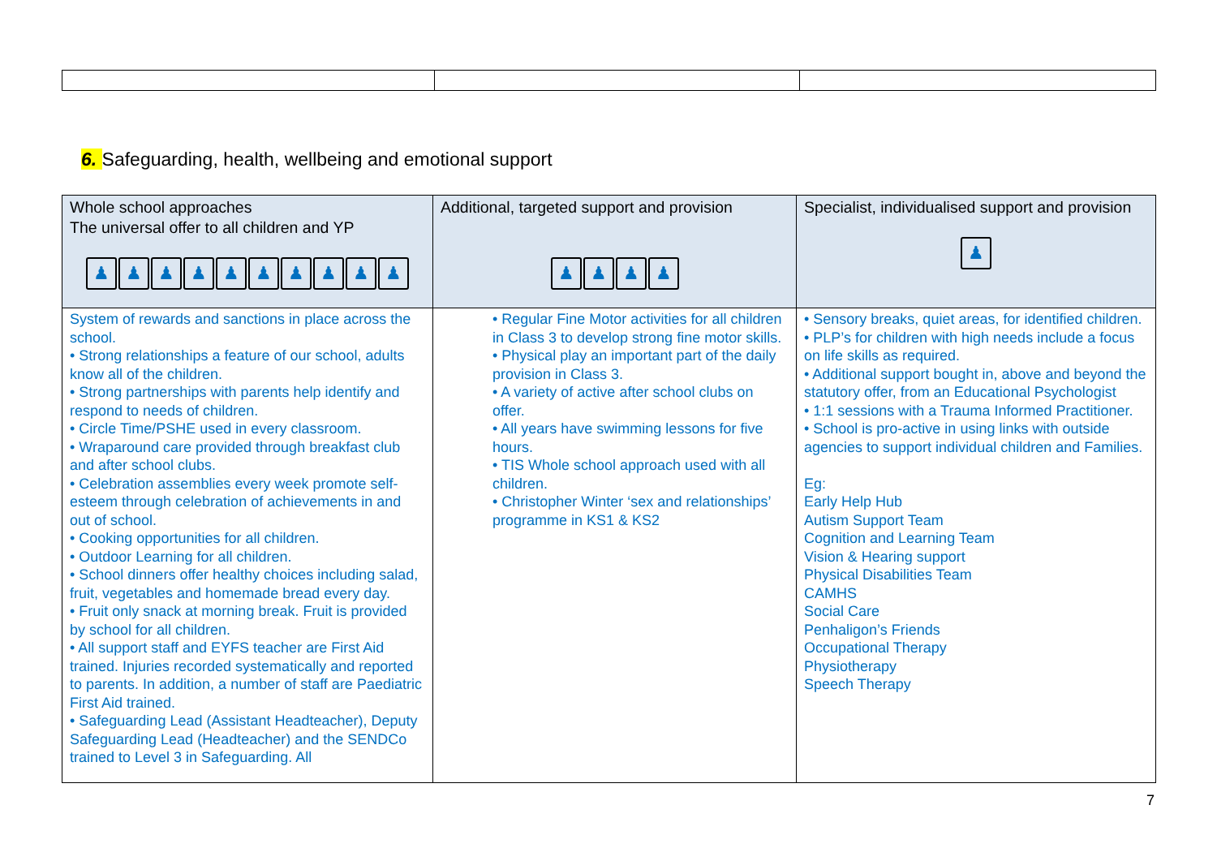6. Safeguarding, health, wellbeing and emotional support
| Whole school approaches The universal offer to all children and YP ♟ ♟ ♟ ♟ ♟ ♟ ♟ ♟ ♟ ♟ | Additional, targeted support and provision ♟ ♟ ♟ ♟ | Specialist, individualised support and provision ♟ |
| System of rewards and sanctions in place across the school. • Strong relationships a feature of our school, adults know all of the children. • Strong partnerships with parents help identify and respond to needs of children. • Circle Time/PSHE used in every classroom. • Wraparound care provided through breakfast club and after school clubs. • Celebration assemblies every week promote self-esteem through celebration of achievements in and out of school. • Cooking opportunities for all children. • Outdoor Learning for all children. • School dinners offer healthy choices including salad, fruit, vegetables and homemade bread every day. • Fruit only snack at morning break. Fruit is provided by school for all children. • All support staff and EYFS teacher are First Aid trained. Injuries recorded systematically and reported to parents. In addition, a number of staff are Paediatric First Aid trained. • Safeguarding Lead (Assistant Headteacher), Deputy Safeguarding Lead (Headteacher) and the SENDCo trained to Level 3 in Safeguarding. All | • Regular Fine Motor activities for all children in Class 3 to develop strong fine motor skills. • Physical play an important part of the daily provision in Class 3. • A variety of active after school clubs on offer. • All years have swimming lessons for five hours. • TIS Whole school approach used with all children. • Christopher Winter ‘sex and relationships’ programme in KS1 & KS2 | • Sensory breaks, quiet areas, for identified children. • PLP’s for children with high needs include a focus on life skills as required. • Additional support bought in, above and beyond the statutory offer, from an Educational Psychologist • 1:1 sessions with a Trauma Informed Practitioner. • School is pro-active in using links with outside agencies to support individual children and Families. Eg: Early Help Hub Autism Support Team Cognition and Learning Team Vision & Hearing support Physical Disabilities Team CAMHS Social Care Penhaligon’s Friends Occupational Therapy Physiotherapy Speech Therapy |
7